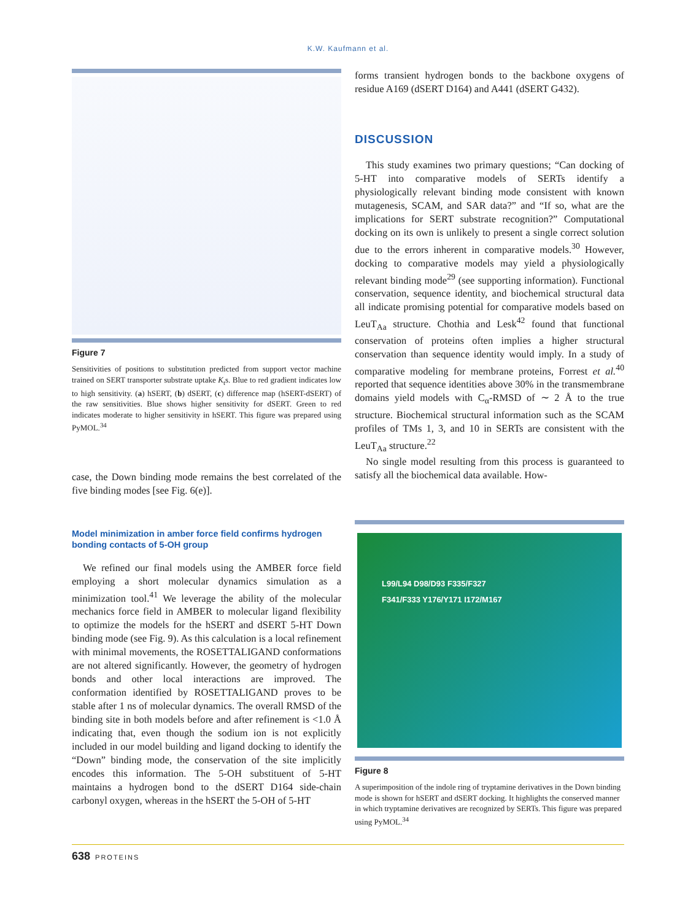K.W. Kaufmann et al.
Figure 7
Sensitivities of positions to substitution predicted from support vector machine trained on SERT transporter substrate uptake K<sub>t</sub>s. Blue to red gradient indicates low to high sensitivity. (a) hSERT, (b) dSERT, (c) difference map (hSERT-dSERT) of the raw sensitivities. Blue shows higher sensitivity for dSERT. Green to red indicates moderate to higher sensitivity in hSERT. This figure was prepared using PyMOL.<sup>34</sup>
case, the Down binding mode remains the best correlated of the five binding modes [see Fig. 6(e)].
Model minimization in amber force field confirms hydrogen bonding contacts of 5-OH group
We refined our final models using the AMBER force field employing a short molecular dynamics simulation as a minimization tool.<sup>41</sup> We leverage the ability of the molecular mechanics force field in AMBER to molecular ligand flexibility to optimize the models for the hSERT and dSERT 5-HT Down binding mode (see Fig. 9). As this calculation is a local refinement with minimal movements, the ROSETTALIGAND conformations are not altered significantly. However, the geometry of hydrogen bonds and other local interactions are improved. The conformation identified by ROSETTALIGAND proves to be stable after 1 ns of molecular dynamics. The overall RMSD of the binding site in both models before and after refinement is <1.0 Å indicating that, even though the sodium ion is not explicitly included in our model building and ligand docking to identify the “Down” binding mode, the conservation of the site implicitly encodes this information. The 5-OH substituent of 5-HT maintains a hydrogen bond to the dSERT D164 side-chain carbonyl oxygen, whereas in the hSERT the 5-OH of 5-HT
forms transient hydrogen bonds to the backbone oxygens of residue A169 (dSERT D164) and A441 (dSERT G432).
DISCUSSION
This study examines two primary questions; “Can docking of 5-HT into comparative models of SERTs identify a physiologically relevant binding mode consistent with known mutagenesis, SCAM, and SAR data?” and “If so, what are the implications for SERT substrate recognition?” Computational docking on its own is unlikely to present a single correct solution due to the errors inherent in comparative models.<sup>30</sup> However, docking to comparative models may yield a physiologically relevant binding mode<sup>29</sup> (see supporting information). Functional conservation, sequence identity, and biochemical structural data all indicate promising potential for comparative models based on LeuT<sub>Aa</sub> structure. Chothia and Lesk<sup>42</sup> found that functional conservation of proteins often implies a higher structural conservation than sequence identity would imply. In a study of comparative modeling for membrane proteins, Forrest et al.<sup>40</sup> reported that sequence identities above 30% in the transmembrane domains yield models with C<sub>α</sub>-RMSD of ∼ 2 Å to the true structure. Biochemical structural information such as the SCAM profiles of TMs 1, 3, and 10 in SERTs are consistent with the LeuT<sub>Aa</sub> structure.<sup>22</sup>
No single model resulting from this process is guaranteed to satisfy all the biochemical data available. How-
L99/L94 D98/D93 F335/F327
F341/F333 Y176/Y171 I172/M167
Figure 8
A superimposition of the indole ring of tryptamine derivatives in the Down binding mode is shown for hSERT and dSERT docking. It highlights the conserved manner in which tryptamine derivatives are recognized by SERTs. This figure was prepared using PyMOL.<sup>34</sup>
638 PROTEINS